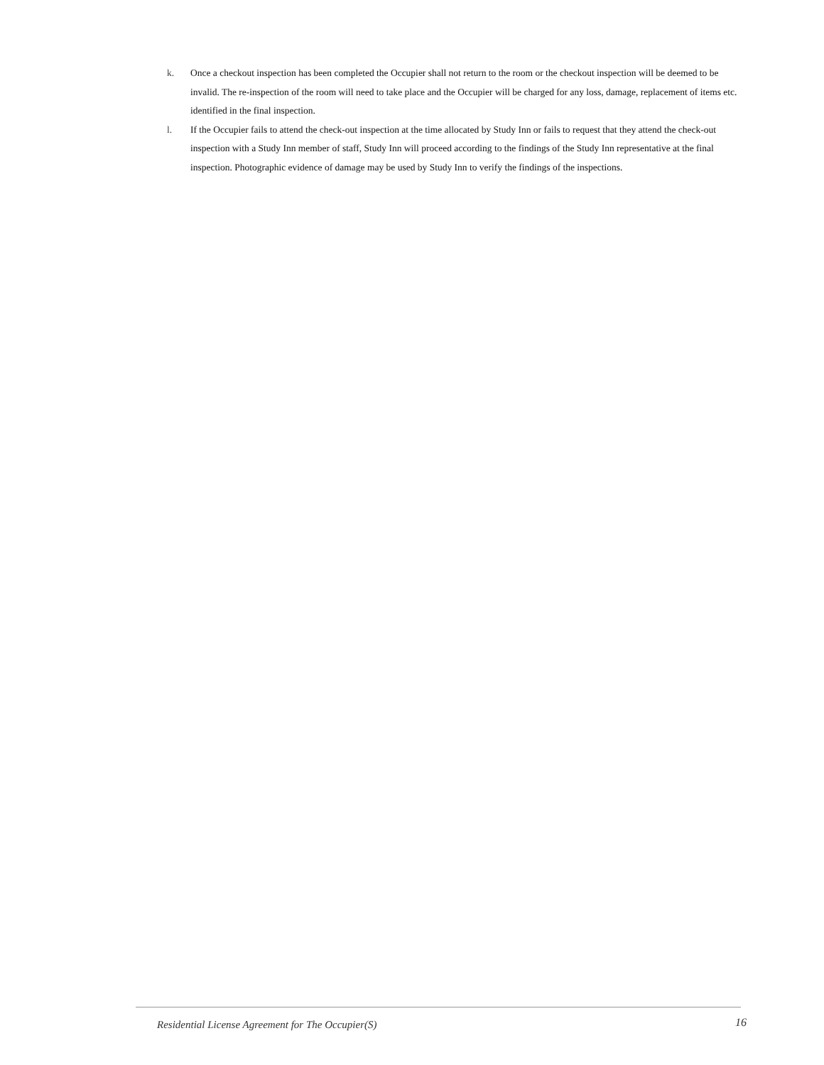k. Once a checkout inspection has been completed the Occupier shall not return to the room or the checkout inspection will be deemed to be invalid. The re-inspection of the room will need to take place and the Occupier will be charged for any loss, damage, replacement of items etc. identified in the final inspection.
l. If the Occupier fails to attend the check-out inspection at the time allocated by Study Inn or fails to request that they attend the check-out inspection with a Study Inn member of staff, Study Inn will proceed according to the findings of the Study Inn representative at the final inspection. Photographic evidence of damage may be used by Study Inn to verify the findings of the inspections.
Residential License Agreement for The Occupier(S) 16